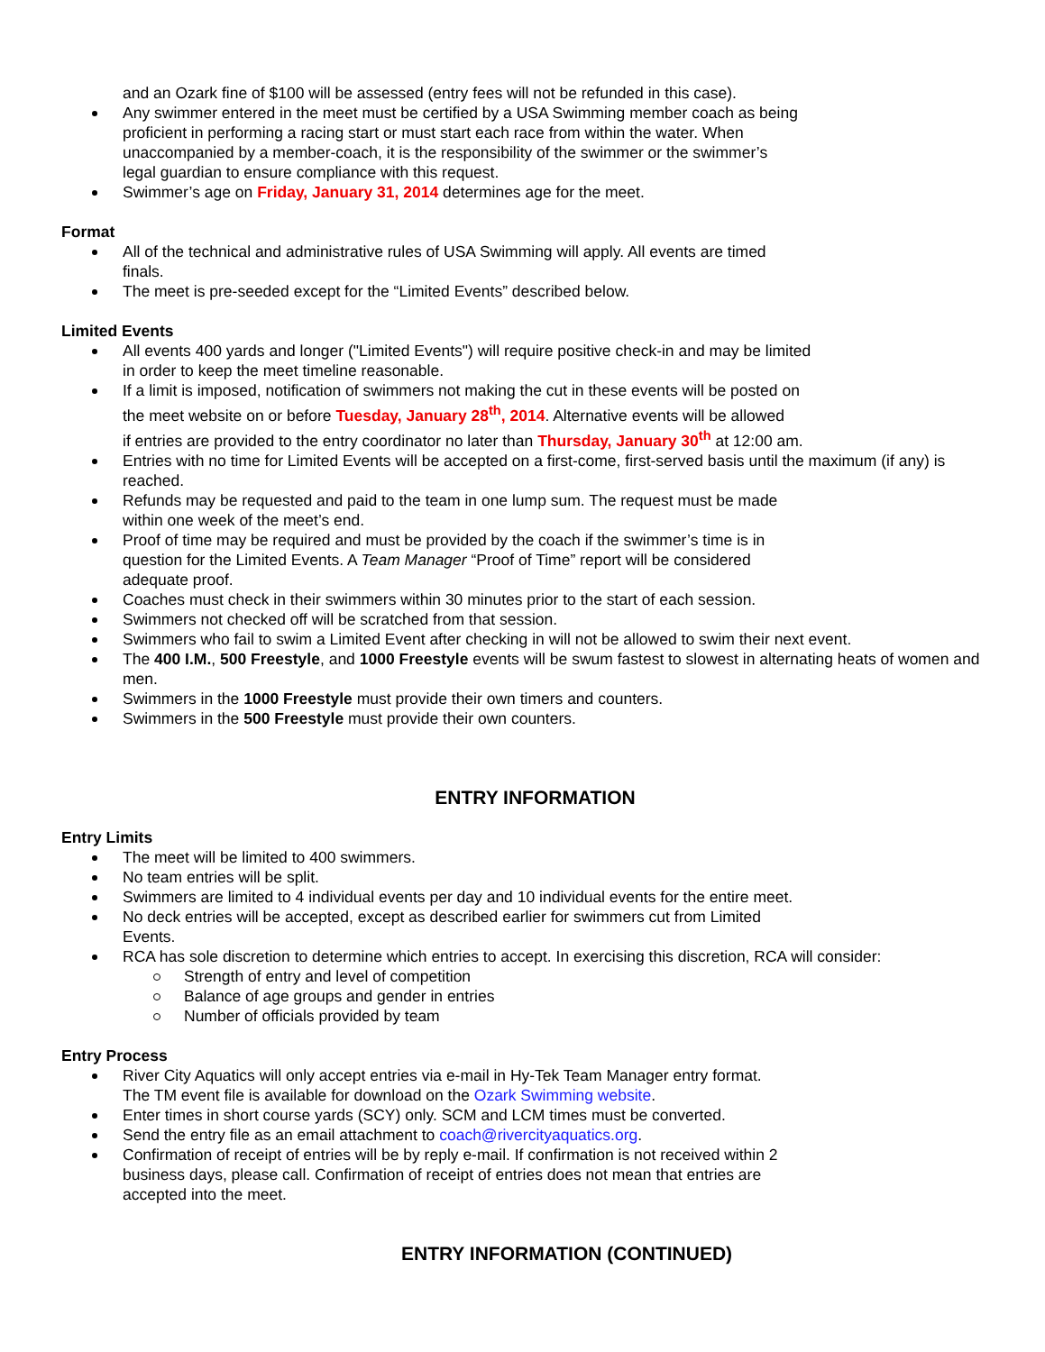and an Ozark fine of $100 will be assessed (entry fees will not be refunded in this case).
Any swimmer entered in the meet must be certified by a USA Swimming member coach as being
proficient in performing a racing start or must start each race from within the water. When
unaccompanied by a member-coach, it is the responsibility of the swimmer or the swimmer’s
legal guardian to ensure compliance with this request.
Swimmer’s age on Friday, January 31, 2014 determines age for the meet.
Format
All of the technical and administrative rules of USA Swimming will apply. All events are timed
finals.
The meet is pre-seeded except for the “Limited Events” described below.
Limited Events
All events 400 yards and longer ("Limited Events") will require positive check-in and may be limited
in order to keep the meet timeline reasonable.
If a limit is imposed, notification of swimmers not making the cut in these events will be posted on
the meet website on or before Tuesday, January 28<sup>th</sup>, 2014. Alternative events will be allowed
if entries are provided to the entry coordinator no later than Thursday, January 30<sup>th</sup> at 12:00 am.
Entries with no time for Limited Events will be accepted on a first-come, first-served basis until the maximum (if any) is reached.
Refunds may be requested and paid to the team in one lump sum. The request must be made
within one week of the meet’s end.
Proof of time may be required and must be provided by the coach if the swimmer’s time is in
question for the Limited Events. A Team Manager “Proof of Time” report will be considered
adequate proof.
Coaches must check in their swimmers within 30 minutes prior to the start of each session.
Swimmers not checked off will be scratched from that session.
Swimmers who fail to swim a Limited Event after checking in will not be allowed to swim their next event.
The 400 I.M., 500 Freestyle, and 1000 Freestyle events will be swum fastest to slowest in alternating heats of women and men.
Swimmers in the 1000 Freestyle must provide their own timers and counters.
Swimmers in the 500 Freestyle must provide their own counters.
ENTRY INFORMATION
Entry Limits
The meet will be limited to 400 swimmers.
No team entries will be split.
Swimmers are limited to 4 individual events per day and 10 individual events for the entire meet.
No deck entries will be accepted, except as described earlier for swimmers cut from Limited
Events.
RCA has sole discretion to determine which entries to accept. In exercising this discretion, RCA will consider:
Strength of entry and level of competition
Balance of age groups and gender in entries
Number of officials provided by team
Entry Process
River City Aquatics will only accept entries via e-mail in Hy-Tek Team Manager entry format.
The TM event file is available for download on the Ozark Swimming website.
Enter times in short course yards (SCY) only. SCM and LCM times must be converted.
Send the entry file as an email attachment to coach@rivercityaquatics.org.
Confirmation of receipt of entries will be by reply e-mail. If confirmation is not received within 2
business days, please call. Confirmation of receipt of entries does not mean that entries are
accepted into the meet.
ENTRY INFORMATION (CONTINUED)